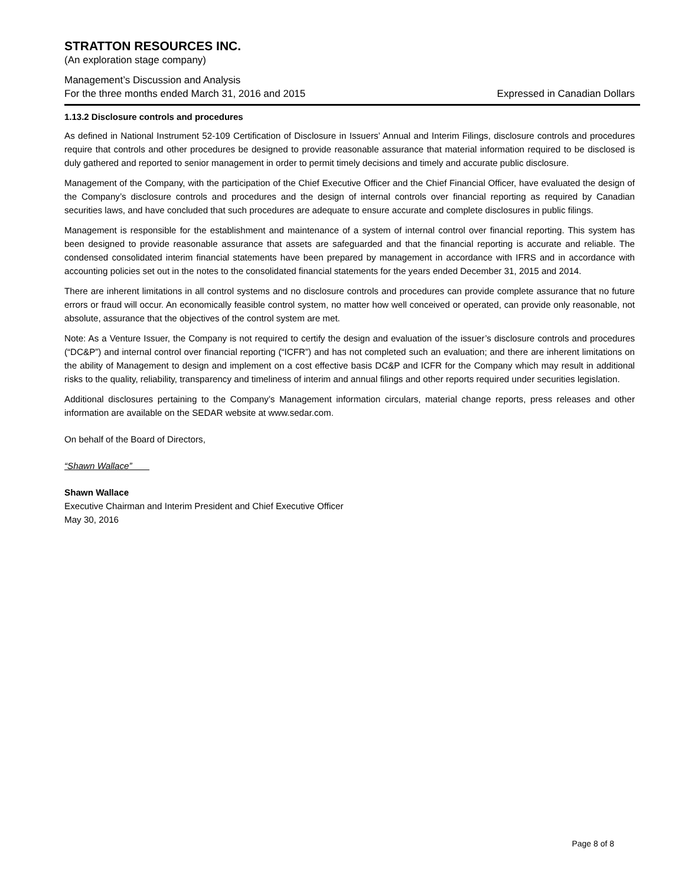STRATTON RESOURCES INC.
(An exploration stage company)
Management’s Discussion and Analysis
For the three months ended March 31, 2016 and 2015 Expressed in Canadian Dollars
1.13.2 Disclosure controls and procedures
As defined in National Instrument 52-109 Certification of Disclosure in Issuers’ Annual and Interim Filings, disclosure controls and procedures require that controls and other procedures be designed to provide reasonable assurance that material information required to be disclosed is duly gathered and reported to senior management in order to permit timely decisions and timely and accurate public disclosure.
Management of the Company, with the participation of the Chief Executive Officer and the Chief Financial Officer, have evaluated the design of the Company’s disclosure controls and procedures and the design of internal controls over financial reporting as required by Canadian securities laws, and have concluded that such procedures are adequate to ensure accurate and complete disclosures in public filings.
Management is responsible for the establishment and maintenance of a system of internal control over financial reporting. This system has been designed to provide reasonable assurance that assets are safeguarded and that the financial reporting is accurate and reliable. The condensed consolidated interim financial statements have been prepared by management in accordance with IFRS and in accordance with accounting policies set out in the notes to the consolidated financial statements for the years ended December 31, 2015 and 2014.
There are inherent limitations in all control systems and no disclosure controls and procedures can provide complete assurance that no future errors or fraud will occur. An economically feasible control system, no matter how well conceived or operated, can provide only reasonable, not absolute, assurance that the objectives of the control system are met.
Note: As a Venture Issuer, the Company is not required to certify the design and evaluation of the issuer’s disclosure controls and procedures (“DC&P”) and internal control over financial reporting (“ICFR”) and has not completed such an evaluation; and there are inherent limitations on the ability of Management to design and implement on a cost effective basis DC&P and ICFR for the Company which may result in additional risks to the quality, reliability, transparency and timeliness of interim and annual filings and other reports required under securities legislation.
Additional disclosures pertaining to the Company’s Management information circulars, material change reports, press releases and other information are available on the SEDAR website at www.sedar.com.
On behalf of the Board of Directors,
“Shawn Wallace”
Shawn Wallace
Executive Chairman and Interim President and Chief Executive Officer
May 30, 2016
Page 8 of 8